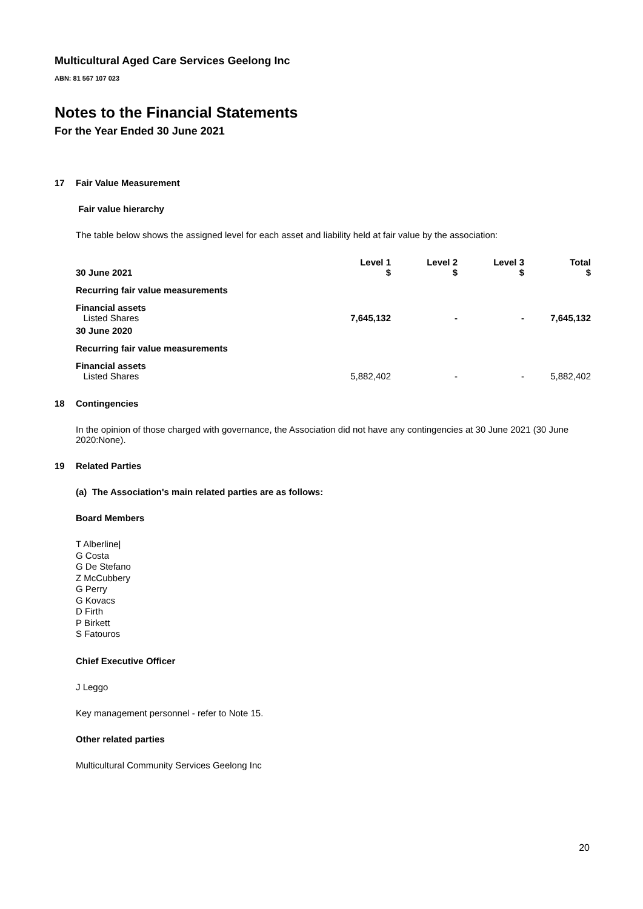Multicultural Aged Care Services Geelong Inc
ABN: 81 567 107 023
Notes to the Financial Statements
For the Year Ended 30 June 2021
17 Fair Value Measurement
Fair value hierarchy
The table below shows the assigned level for each asset and liability held at fair value by the association:
| 30 June 2021 | Level 1 $ | Level 2 $ | Level 3 $ | Total $ |
| Recurring fair value measurements | | | | |
| Financial assets Listed Shares | 7,645,132 | - | - | 7,645,132 |
| 30 June 2020 | | | | |
| Recurring fair value measurements | | | | |
| Financial assets Listed Shares | 5,882,402 | - | - | 5,882,402 |
18 Contingencies
In the opinion of those charged with governance, the Association did not have any contingencies at 30 June 2021 (30 June 2020:None).
19 Related Parties
(a) The Association's main related parties are as follows:
Board Members
T Alberline|
G Costa
G De Stefano
Z McCubbery
G Perry
G Kovacs
D Firth
P Birkett
S Fatouros
Chief Executive Officer
J Leggo
Key management personnel - refer to Note 15.
Other related parties
Multicultural Community Services Geelong Inc
20